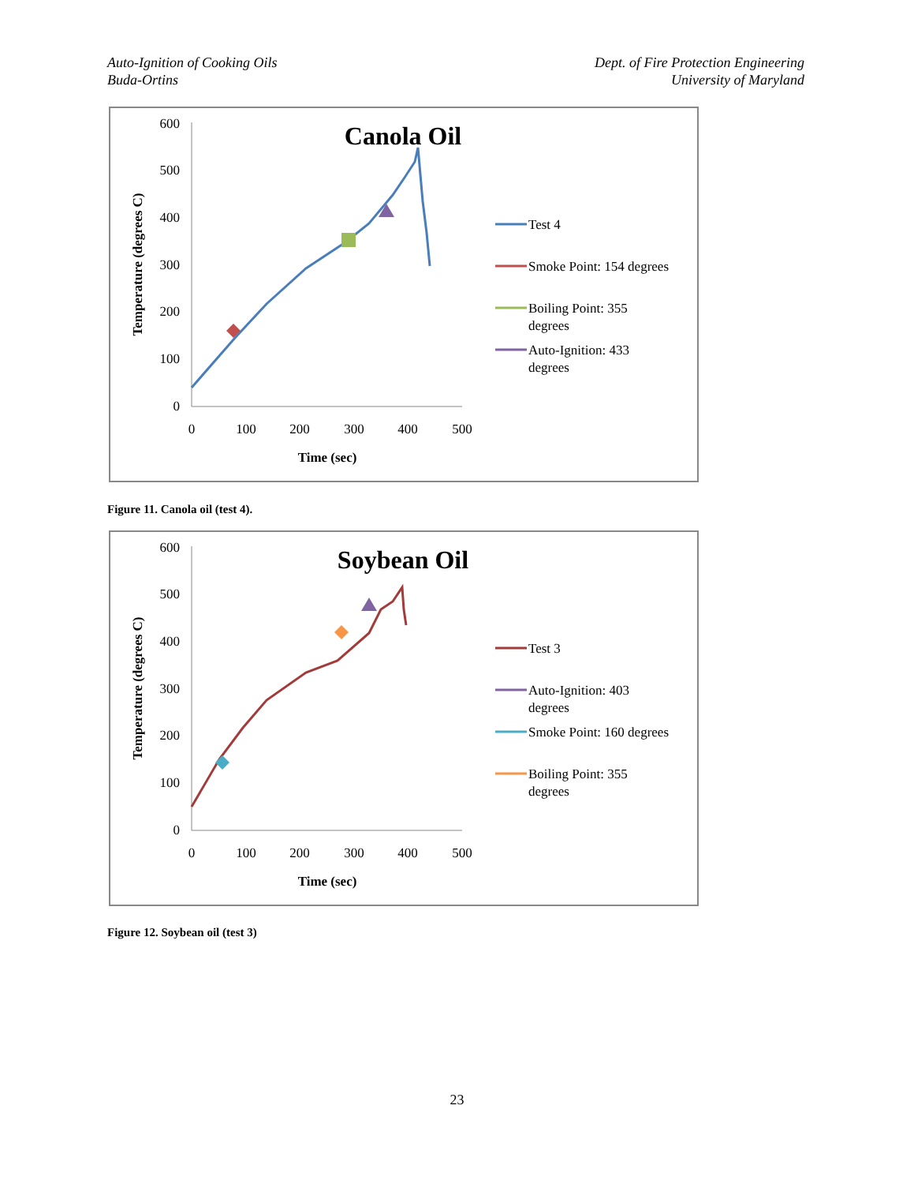Auto-Ignition of Cooking Oils
Buda-Ortins
Dept. of Fire Protection Engineering
University of Maryland
Canola Oil
600
500
400
300
200
100
0
0
100
200
300
400
500
Time (sec)
Temperature (degrees C)
Test 4
Smoke Point: 154 degrees
Boiling Point: 355
degrees
Auto-Ignition: 433
degrees
Figure 11. Canola oil (test 4).
Soybean Oil
600
500
400
300
200
100
0
0
100
200
300
400
500
Time (sec)
Temperature (degrees C)
Test 3
Auto-Ignition: 403
degrees
Smoke Point: 160 degrees
Boiling Point: 355
degrees
Figure 12. Soybean oil (test 3)
23